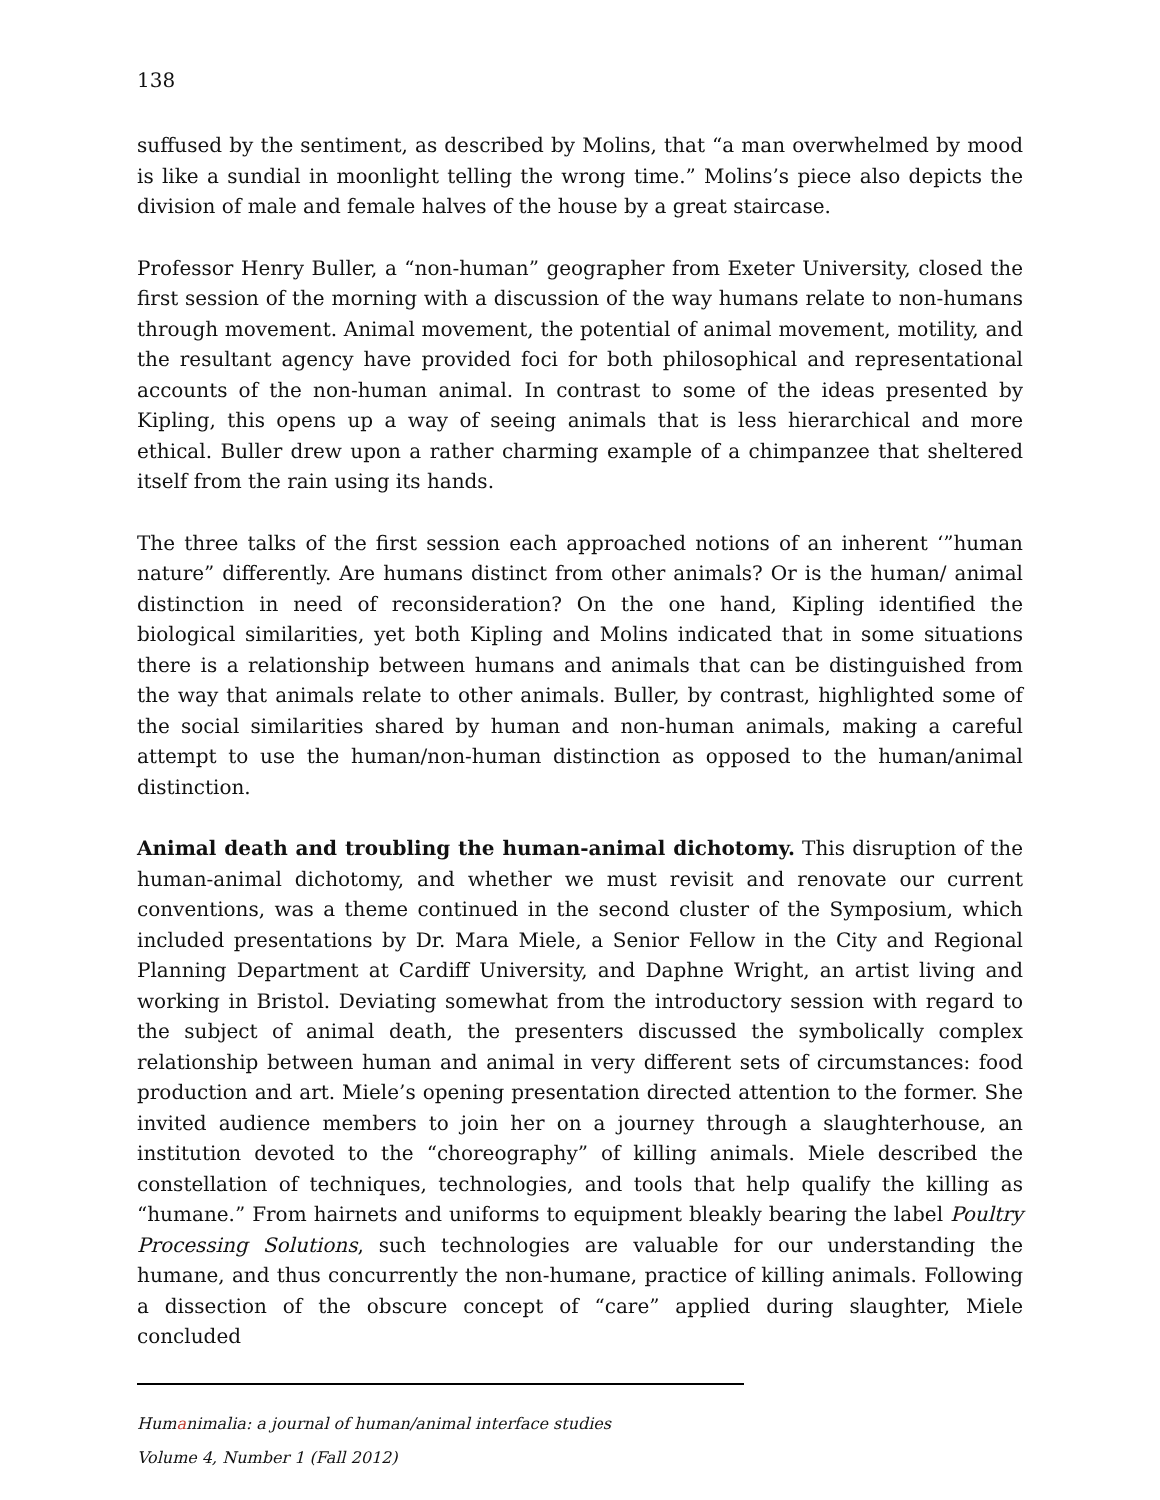138
suffused by the sentiment, as described by Molins, that “a man overwhelmed by mood is like a sundial in moonlight telling the wrong time.” Molins’s piece also depicts the division of male and female halves of the house by a great staircase.
Professor Henry Buller, a “non-human” geographer from Exeter University, closed the first session of the morning with a discussion of the way humans relate to non-humans through movement. Animal movement, the potential of animal movement, motility, and the resultant agency have provided foci for both philosophical and representational accounts of the non-human animal. In contrast to some of the ideas presented by Kipling, this opens up a way of seeing animals that is less hierarchical and more ethical. Buller drew upon a rather charming example of a chimpanzee that sheltered itself from the rain using its hands.
The three talks of the first session each approached notions of an inherent ‘”human nature” differently. Are humans distinct from other animals? Or is the human/ animal distinction in need of reconsideration? On the one hand, Kipling identified the biological similarities, yet both Kipling and Molins indicated that in some situations there is a relationship between humans and animals that can be distinguished from the way that animals relate to other animals. Buller, by contrast, highlighted some of the social similarities shared by human and non-human animals, making a careful attempt to use the human/non-human distinction as opposed to the human/animal distinction.
Animal death and troubling the human-animal dichotomy. This disruption of the human-animal dichotomy, and whether we must revisit and renovate our current conventions, was a theme continued in the second cluster of the Symposium, which included presentations by Dr. Mara Miele, a Senior Fellow in the City and Regional Planning Department at Cardiff University, and Daphne Wright, an artist living and working in Bristol. Deviating somewhat from the introductory session with regard to the subject of animal death, the presenters discussed the symbolically complex relationship between human and animal in very different sets of circumstances: food production and art. Miele’s opening presentation directed attention to the former. She invited audience members to join her on a journey through a slaughterhouse, an institution devoted to the “choreography” of killing animals. Miele described the constellation of techniques, technologies, and tools that help qualify the killing as “humane.” From hairnets and uniforms to equipment bleakly bearing the label Poultry Processing Solutions, such technologies are valuable for our understanding the humane, and thus concurrently the non-humane, practice of killing animals. Following a dissection of the obscure concept of “care” applied during slaughter, Miele concluded
Humanimalia: a journal of human/animal interface studies
Volume 4, Number 1 (Fall 2012)